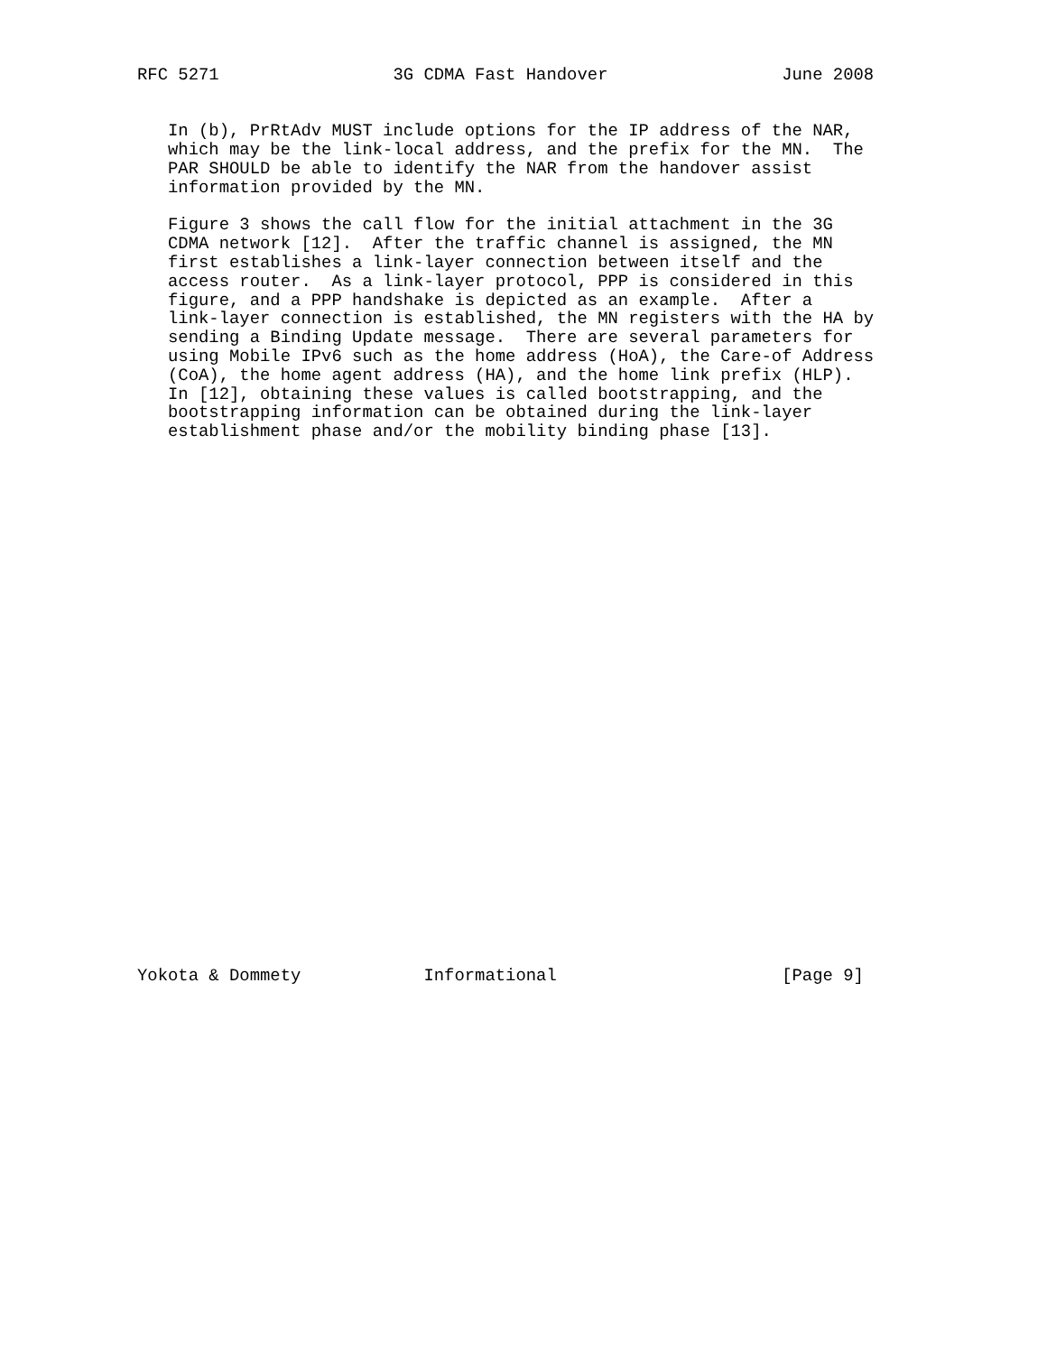RFC 5271                 3G CDMA Fast Handover                 June 2008


   In (b), PrRtAdv MUST include options for the IP address of the NAR,
   which may be the link-local address, and the prefix for the MN.  The
   PAR SHOULD be able to identify the NAR from the handover assist
   information provided by the MN.

   Figure 3 shows the call flow for the initial attachment in the 3G
   CDMA network [12].  After the traffic channel is assigned, the MN
   first establishes a link-layer connection between itself and the
   access router.  As a link-layer protocol, PPP is considered in this
   figure, and a PPP handshake is depicted as an example.  After a
   link-layer connection is established, the MN registers with the HA by
   sending a Binding Update message.  There are several parameters for
   using Mobile IPv6 such as the home address (HoA), the Care-of Address
   (CoA), the home agent address (HA), and the home link prefix (HLP).
   In [12], obtaining these values is called bootstrapping, and the
   bootstrapping information can be obtained during the link-layer
   establishment phase and/or the mobility binding phase [13].




























Yokota & Dommety            Informational                      [Page 9]